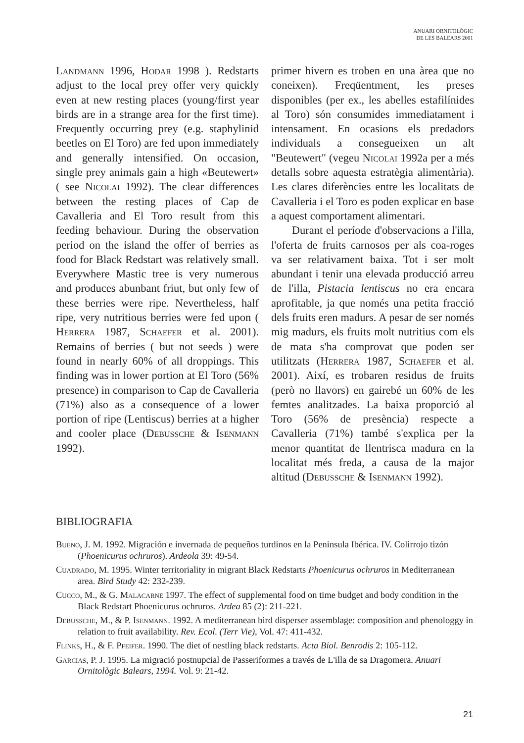ANUARI ORNITOLÒGIC
DE LES BALEARS 2001
Landmann 1996, Hodar 1998 ). Redstarts adjust to the local prey offer very quickly even at new resting places (young/first year birds are in a strange area for the first time). Frequently occurring prey (e.g. staphylinid beetles on El Toro) are fed upon immediately and generally intensified. On occasion, single prey animals gain a high «Beutewert» ( see Nicolai 1992). The clear differences between the resting places of Cap de Cavalleria and El Toro result from this feeding behaviour. During the observation period on the island the offer of berries as food for Black Redstart was relatively small. Everywhere Mastic tree is very numerous and produces abunbant friut, but only few of these berries were ripe. Nevertheless, half ripe, very nutritious berries were fed upon ( Herrera 1987, Schaefer et al. 2001). Remains of berries ( but not seeds ) were found in nearly 60% of all droppings. This finding was in lower portion at El Toro (56% presence) in comparison to Cap de Cavalleria (71%) also as a consequence of a lower portion of ripe (Lentiscus) berries at a higher and cooler place (Debussche & Isenmann 1992).
primer hivern es troben en una àrea que no coneixen). Freqüentment, les preses disponibles (per ex., les abelles estafilínides al Toro) són consumides immediatament i intensament. En ocasions els predadors individuals a consegueixen un alt "Beutewert" (vegeu Nicolai 1992a per a més detalls sobre aquesta estratègia alimentària). Les clares diferències entre les localitats de Cavalleria i el Toro es poden explicar en base a aquest comportament alimentari.
Durant el període d'observacions a l'illa, l'oferta de fruits carnosos per als coa-roges va ser relativament baixa. Tot i ser molt abundant i tenir una elevada producció arreu de l'illa, Pistacia lentiscus no era encara aprofitable, ja que només una petita fracció dels fruits eren madurs. A pesar de ser només mig madurs, els fruits molt nutritius com els de mata s'ha comprovat que poden ser utilitzats (Herrera 1987, Schaefer et al. 2001). Així, es trobaren residus de fruits (però no llavors) en gairebé un 60% de les femtes analitzades. La baixa proporció al Toro (56% de presència) respecte a Cavalleria (71%) també s'explica per la menor quantitat de llentrisca madura en la localitat més freda, a causa de la major altitud (Debussche & Isenmann 1992).
BIBLIOGRAFIA
Bueno, J. M. 1992. Migración e invernada de pequeños turdinos en la Peninsula Ibérica. IV. Colirrojo tizón (Phoenicurus ochruros). Ardeola 39: 49-54.
Cuadrado, M. 1995. Winter territoriality in migrant Black Redstarts Phoenicurus ochruros in Mediterranean area. Bird Study 42: 232-239.
Cucco, M., & G. Malacarne 1997. The effect of supplemental food on time budget and body condition in the Black Redstart Phoenicurus ochruros. Ardea 85 (2): 211-221.
Debussche, M., & P. Isenmann. 1992. A mediterranean bird disperser assemblage: composition and phenologgy in relation to fruit availability. Rev. Ecol. (Terr Vie), Vol. 47: 411-432.
Flinks, H., & F. Pfeifer. 1990. The diet of nestling black redstarts. Acta Biol. Benrodis 2: 105-112.
Garcias, P. J. 1995. La migració postnupcial de Passeriformes a través de L'illa de sa Dragomera. Anuari Ornitològic Balears, 1994. Vol. 9: 21-42.
21